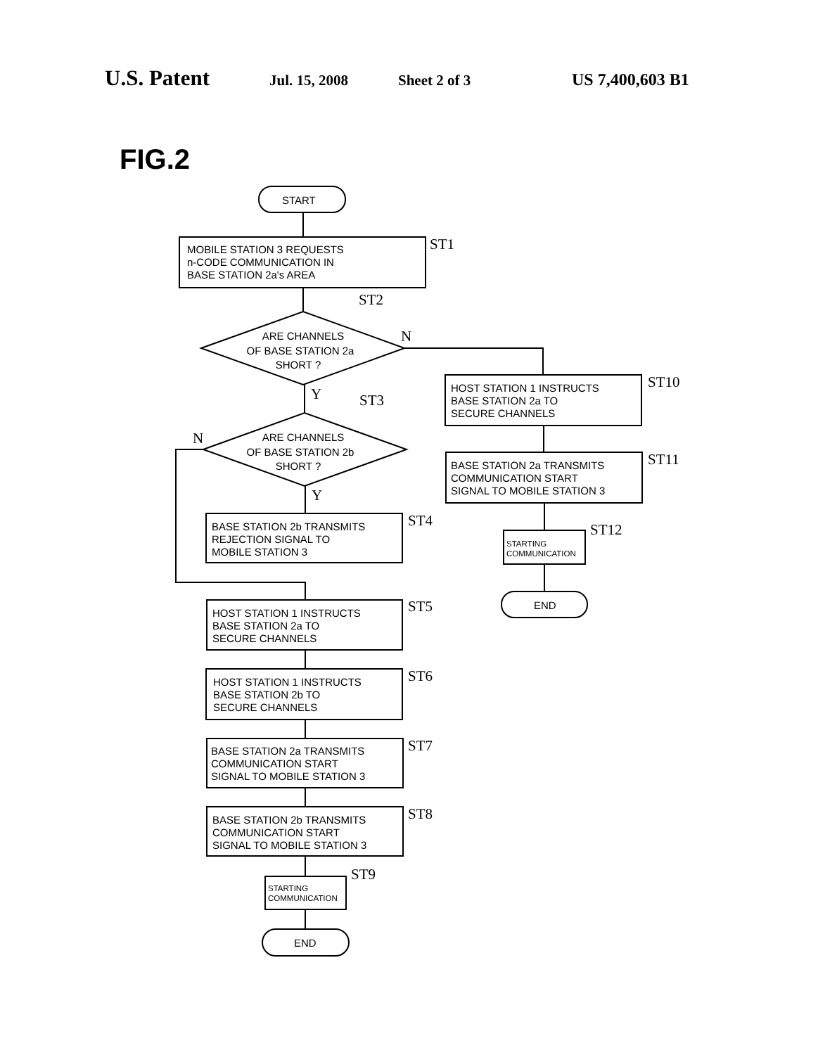U.S. Patent
Jul. 15, 2008
Sheet 2 of 3
US 7,400,603 B1
FIG.2
START
ST1
MOBILE STATION 3 REQUESTS n-CODE COMMUNICATION IN BASE STATION 2a's AREA
ST2
ARE CHANNELS OF BASE STATION 2a SHORT ?
N
Y
ST10
HOST STATION 1 INSTRUCTS BASE STATION 2a TO SECURE CHANNELS
ST3
N
ARE CHANNELS OF BASE STATION 2b SHORT ?
ST11
BASE STATION 2a TRANSMITS COMMUNICATION START SIGNAL TO MOBILE STATION 3
Y
ST4
BASE STATION 2b TRANSMITS REJECTION SIGNAL TO MOBILE STATION 3
ST12
STARTING COMMUNICATION
END
ST5
HOST STATION 1 INSTRUCTS BASE STATION 2a TO SECURE CHANNELS
ST6
HOST STATION 1 INSTRUCTS BASE STATION 2b TO SECURE CHANNELS
ST7
BASE STATION 2a TRANSMITS COMMUNICATION START SIGNAL TO MOBILE STATION 3
ST8
BASE STATION 2b TRANSMITS COMMUNICATION START SIGNAL TO MOBILE STATION 3
ST9
STARTING COMMUNICATION
END